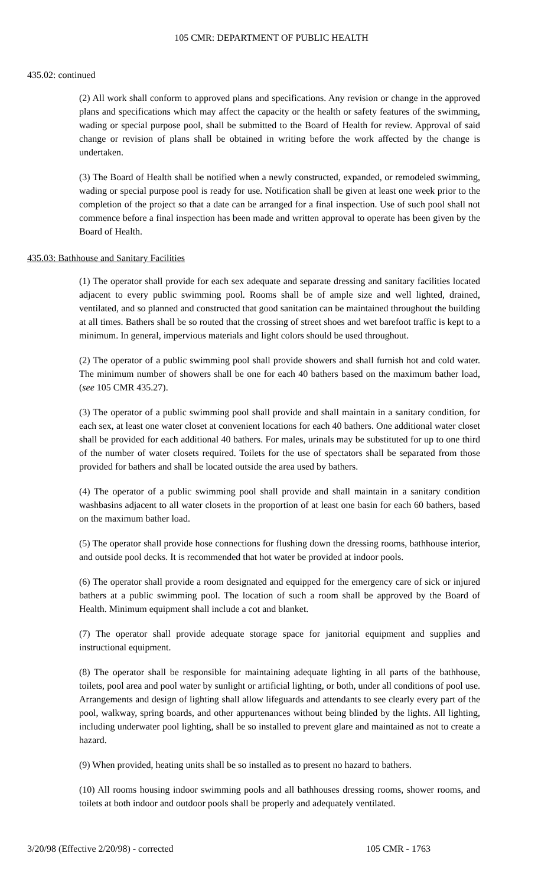105 CMR: DEPARTMENT OF PUBLIC HEALTH
435.02: continued
(2) All work shall conform to approved plans and specifications. Any revision or change in the approved plans and specifications which may affect the capacity or the health or safety features of the swimming, wading or special purpose pool, shall be submitted to the Board of Health for review. Approval of said change or revision of plans shall be obtained in writing before the work affected by the change is undertaken.
(3) The Board of Health shall be notified when a newly constructed, expanded, or remodeled swimming, wading or special purpose pool is ready for use. Notification shall be given at least one week prior to the completion of the project so that a date can be arranged for a final inspection. Use of such pool shall not commence before a final inspection has been made and written approval to operate has been given by the Board of Health.
435.03: Bathhouse and Sanitary Facilities
(1) The operator shall provide for each sex adequate and separate dressing and sanitary facilities located adjacent to every public swimming pool. Rooms shall be of ample size and well lighted, drained, ventilated, and so planned and constructed that good sanitation can be maintained throughout the building at all times. Bathers shall be so routed that the crossing of street shoes and wet barefoot traffic is kept to a minimum. In general, impervious materials and light colors should be used throughout.
(2) The operator of a public swimming pool shall provide showers and shall furnish hot and cold water. The minimum number of showers shall be one for each 40 bathers based on the maximum bather load, (see 105 CMR 435.27).
(3) The operator of a public swimming pool shall provide and shall maintain in a sanitary condition, for each sex, at least one water closet at convenient locations for each 40 bathers. One additional water closet shall be provided for each additional 40 bathers. For males, urinals may be substituted for up to one third of the number of water closets required. Toilets for the use of spectators shall be separated from those provided for bathers and shall be located outside the area used by bathers.
(4) The operator of a public swimming pool shall provide and shall maintain in a sanitary condition washbasins adjacent to all water closets in the proportion of at least one basin for each 60 bathers, based on the maximum bather load.
(5) The operator shall provide hose connections for flushing down the dressing rooms, bathhouse interior, and outside pool decks. It is recommended that hot water be provided at indoor pools.
(6) The operator shall provide a room designated and equipped for the emergency care of sick or injured bathers at a public swimming pool. The location of such a room shall be approved by the Board of Health. Minimum equipment shall include a cot and blanket.
(7) The operator shall provide adequate storage space for janitorial equipment and supplies and instructional equipment.
(8) The operator shall be responsible for maintaining adequate lighting in all parts of the bathhouse, toilets, pool area and pool water by sunlight or artificial lighting, or both, under all conditions of pool use. Arrangements and design of lighting shall allow lifeguards and attendants to see clearly every part of the pool, walkway, spring boards, and other appurtenances without being blinded by the lights. All lighting, including underwater pool lighting, shall be so installed to prevent glare and maintained as not to create a hazard.
(9) When provided, heating units shall be so installed as to present no hazard to bathers.
(10) All rooms housing indoor swimming pools and all bathhouses dressing rooms, shower rooms, and toilets at both indoor and outdoor pools shall be properly and adequately ventilated.
3/20/98 (Effective 2/20/98) - corrected 105 CMR - 1763